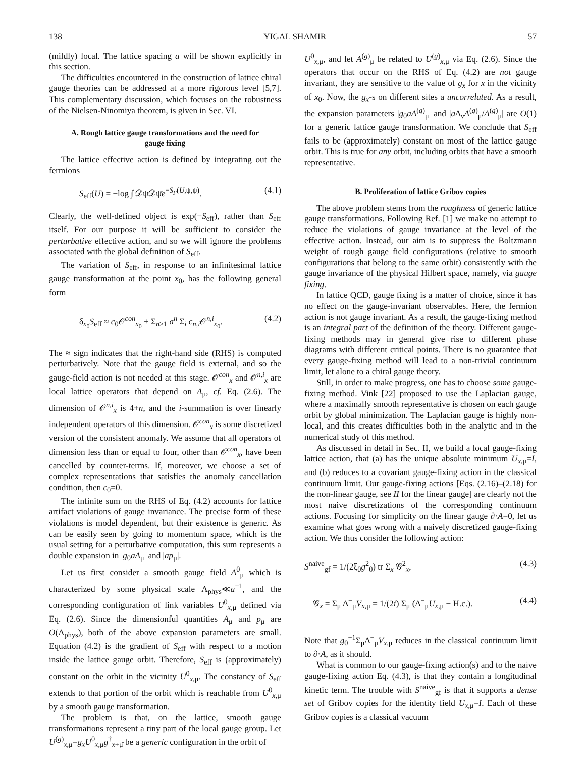138 YIGAL SHAMIR 57
(mildly) local. The lattice spacing a will be shown explicitly in this section.
The difficulties encountered in the construction of lattice chiral gauge theories can be addressed at a more rigorous level [5,7]. This complementary discussion, which focuses on the robustness of the Nielsen-Ninomiya theorem, is given in Sec. VI.
A. Rough lattice gauge transformations and the need for gauge fixing
The lattice effective action is defined by integrating out the fermions
S<sub>eff</sub>(U) = −log ∫ 𝒟ψ𝒟ψ̄e<sup>−S<sub>F</sub>(U,ψ,ψ̄)</sup>. (4.1)
Clearly, the well-defined object is exp(−S<sub>eff</sub>), rather than S<sub>eff</sub> itself. For our purpose it will be sufficient to consider the perturbative effective action, and so we will ignore the problems associated with the global definition of S<sub>eff</sub>.
The variation of S<sub>eff</sub>, in response to an infinitesimal lattice gauge transformation at the point x<sub>0</sub>, has the following general form
δ<sub>x<sub>0</sub></sub>S<sub>eff</sub> ≈ c<sub>0</sub>𝒪<sup>con</sup><sub>x<sub>0</sub></sub> + Σ<sub>n≥1</sub> a<sup>n</sup> Σ<sub>i</sub> c<sub>n,i</sub>𝒪<sup>n,i</sup><sub>x<sub>0</sub></sub>. (4.2)
The ≈ sign indicates that the right-hand side (RHS) is computed perturbatively. Note that the gauge field is external, and so the gauge-field action is not needed at this stage. 𝒪<sup>con</sup><sub>x</sub> and 𝒪<sup>n,i</sup><sub>x</sub> are local lattice operators that depend on A<sub>μ</sub>, cf. Eq. (2.6). The dimension of 𝒪<sup>n,i</sup><sub>x</sub> is 4+n, and the i-summation is over linearly independent operators of this dimension. 𝒪<sup>con</sup><sub>x</sub> is some discretized version of the consistent anomaly. We assume that all operators of dimension less than or equal to four, other than 𝒪<sup>con</sup><sub>x</sub>, have been cancelled by counter-terms. If, moreover, we choose a set of complex representations that satisfies the anomaly cancellation condition, then c<sub>0</sub>=0.
The infinite sum on the RHS of Eq. (4.2) accounts for lattice artifact violations of gauge invariance. The precise form of these violations is model dependent, but their existence is generic. As can be easily seen by going to momentum space, which is the usual setting for a perturbative computation, this sum represents a double expansion in |g<sub>0</sub>aA<sub>μ</sub>| and |ap<sub>μ</sub>|.
Let us first consider a smooth gauge field A<sup>0</sup><sub>μ</sub> which is characterized by some physical scale Λ<sub>phys</sub>≪a<sup>−1</sup>, and the corresponding configuration of link variables U<sup>0</sup><sub>x,μ</sub> defined via Eq. (2.6). Since the dimensionful quantities A<sub>μ</sub> and p<sub>μ</sub> are O(Λ<sub>phys</sub>), both of the above expansion parameters are small. Equation (4.2) is the gradient of S<sub>eff</sub> with respect to a motion inside the lattice gauge orbit. Therefore, S<sub>eff</sub> is (approximately) constant on the orbit in the vicinity U<sup>0</sup><sub>x,μ</sub>. The constancy of S<sub>eff</sub> extends to that portion of the orbit which is reachable from U<sup>0</sup><sub>x,μ</sub> by a smooth gauge transformation.
The problem is that, on the lattice, smooth gauge transformations represent a tiny part of the local gauge group. Let U<sup>(g)</sup><sub>x,μ</sub>=g<sub>x</sub>U<sup>0</sup><sub>x,μ</sub>g<sup>†</sup><sub>x+μ̂</sub> be a generic configuration in the orbit of
U<sup>0</sup><sub>x,μ</sub>, and let A<sup>(g)</sup><sub>μ</sub> be related to U<sup>(g)</sup><sub>x,μ</sub> via Eq. (2.6). Since the operators that occur on the RHS of Eq. (4.2) are not gauge invariant, they are sensitive to the value of g<sub>x</sub> for x in the vicinity of x<sub>0</sub>. Now, the g<sub>x</sub>-s on different sites a uncorrelated. As a result, the expansion parameters |g<sub>0</sub>aA<sup>(g)</sup><sub>μ</sub>| and |a Δ<sub>ν</sub>A<sup>(g)</sup><sub>μ</sub>/A<sup>(g)</sup><sub>μ</sub>| are O(1) for a generic lattice gauge transformation. We conclude that S<sub>eff</sub> fails to be (approximately) constant on most of the lattice gauge orbit. This is true for any orbit, including orbits that have a smooth representative.
B. Proliferation of lattice Gribov copies
The above problem stems from the roughness of generic lattice gauge transformations. Following Ref. [1] we make no attempt to reduce the violations of gauge invariance at the level of the effective action. Instead, our aim is to suppress the Boltzmann weight of rough gauge field configurations (relative to smooth configurations that belong to the same orbit) consistently with the gauge invariance of the physical Hilbert space, namely, via gauge fixing.
In lattice QCD, gauge fixing is a matter of choice, since it has no effect on the gauge-invariant observables. Here, the fermion action is not gauge invariant. As a result, the gauge-fixing method is an integral part of the definition of the theory. Different gauge-fixing methods may in general give rise to different phase diagrams with different critical points. There is no guarantee that every gauge-fixing method will lead to a non-trivial continuum limit, let alone to a chiral gauge theory.
Still, in order to make progress, one has to choose some gauge-fixing method. Vink [22] proposed to use the Laplacian gauge, where a maximally smooth representative is chosen on each gauge orbit by global minimization. The Laplacian gauge is highly non-local, and this creates difficulties both in the analytic and in the numerical study of this method.
As discussed in detail in Sec. II, we build a local gauge-fixing lattice action, that (a) has the unique absolute minimum U<sub>x,μ</sub>=I, and (b) reduces to a covariant gauge-fixing action in the classical continuum limit. Our gauge-fixing actions [Eqs. (2.16)–(2.18) for the non-linear gauge, see II for the linear gauge] are clearly not the most naive discretizations of the corresponding continuum actions. Focusing for simplicity on the linear gauge ∂·A=0, let us examine what goes wrong with a naively discretized gauge-fixing action. We thus consider the following action:
S<sup>naive</sup><sub>gf</sub> = 1/(2ξ<sub>0</sub>g<sup>2</sup><sub>0</sub>) tr Σ<sub>x</sub> 𝒢<sup>2</sup><sub>x</sub>, (4.3)
𝒢<sub>x</sub> = Σ<sub>μ</sub> Δ<sup>−</sup><sub>μ</sub>V<sub>x,μ</sub> = 1/(2i) Σ<sub>μ</sub> (Δ<sup>−</sup><sub>μ</sub>U<sub>x,μ</sub> − H.c.). (4.4)
Note that g<sub>0</sub><sup>−1</sup>Σ<sub>μ</sub>Δ<sup>−</sup><sub>μ</sub>V<sub>x,μ</sub> reduces in the classical continuum limit to ∂·A, as it should.
What is common to our gauge-fixing action(s) and to the naive gauge-fixing action Eq. (4.3), is that they contain a longitudinal kinetic term. The trouble with S<sup>naive</sup><sub>gf</sub> is that it supports a dense set of Gribov copies for the identity field U<sub>x,μ</sub>=I. Each of these Gribov copies is a classical vacuum